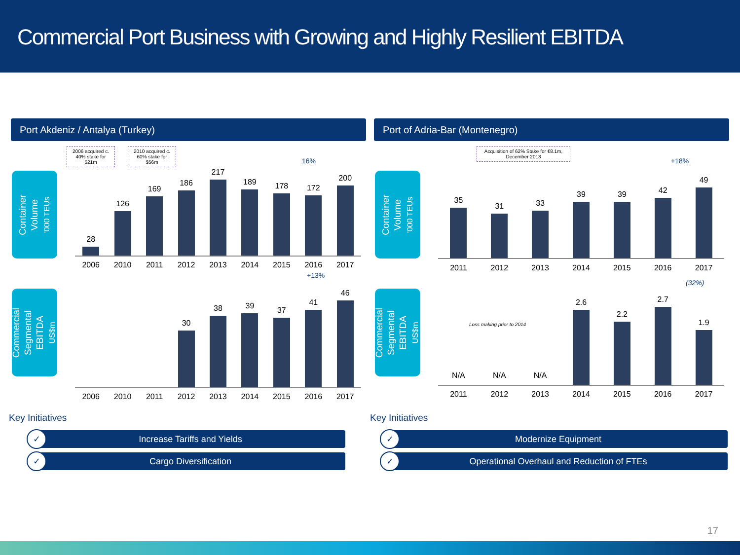Commercial Port Business with Growing and Highly Resilient EBITDA
Port Akdeniz / Antalya (Turkey)
2006 acquired c. 40% stake for $21m
2010 acquired c. 60% stake for $56m
16%
Container
Volume
'000 TEUs
28
126
169
186
217
189
178
172
200
2006 2010 2011 2012 2013 2014 2015 2016 2017
+13%
Commercial
Segmental
EBITDA
US$m
30
38
39
37
41
46
2006 2010 2011 2012 2013 2014 2015 2016 2017
Key Initiatives
✓ Increase Tariffs and Yields
✓ Cargo Diversification
Port of Adria-Bar (Montenegro)
Acquisition of 62% Stake for €8.1m, December 2013
+18%
Container
Volume
'000 TEUs
35
31
33
39
39
42
49
2011 2012 2013 2014 2015 2016 2017
(32%)
Commercial
Segmental
EBITDA
US$m
Loss making prior to 2014
N/A
N/A
N/A
2.6
2.2
2.7
1.9
2011 2012 2013 2014 2015 2016 2017
Key Initiatives
✓ Modernize Equipment
✓ Operational Overhaul and Reduction of FTEs
17